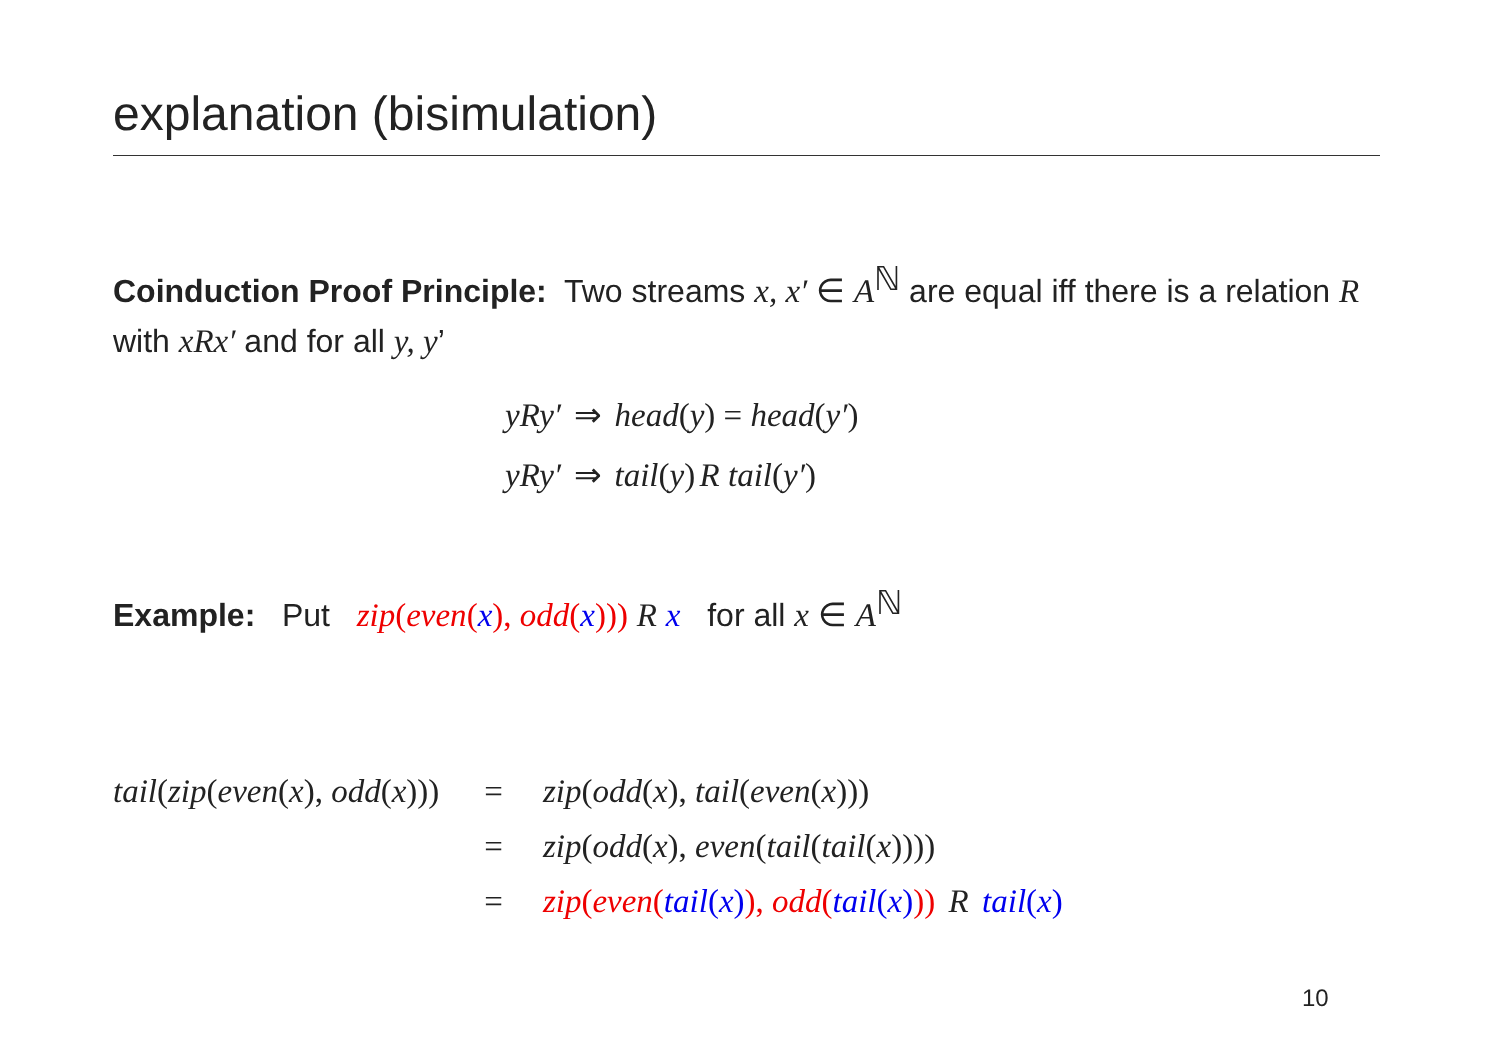explanation (bisimulation)
Coinduction Proof Principle: Two streams x, x′ ∈ A<sup>ℕ</sup> are equal iff there is a relation R with xRx′ and for all y, y’
yRy′ ⇒ head(y) = head(y′)
yRy′ ⇒ tail(y) R tail(y′)
Example: Put zip(even(x), odd(x))) R x for all x ∈ A<sup>ℕ</sup>
| tail ( zip ( even ( x ), odd ( x ))) | = | zip ( odd ( x ), tail ( even ( x ))) |
| | = | zip ( odd ( x ), even ( tail ( tail ( x )))) |
| | = | zip ( even ( tail ( x ) ), odd ( tail ( x ) )) R tail ( x ) |
10